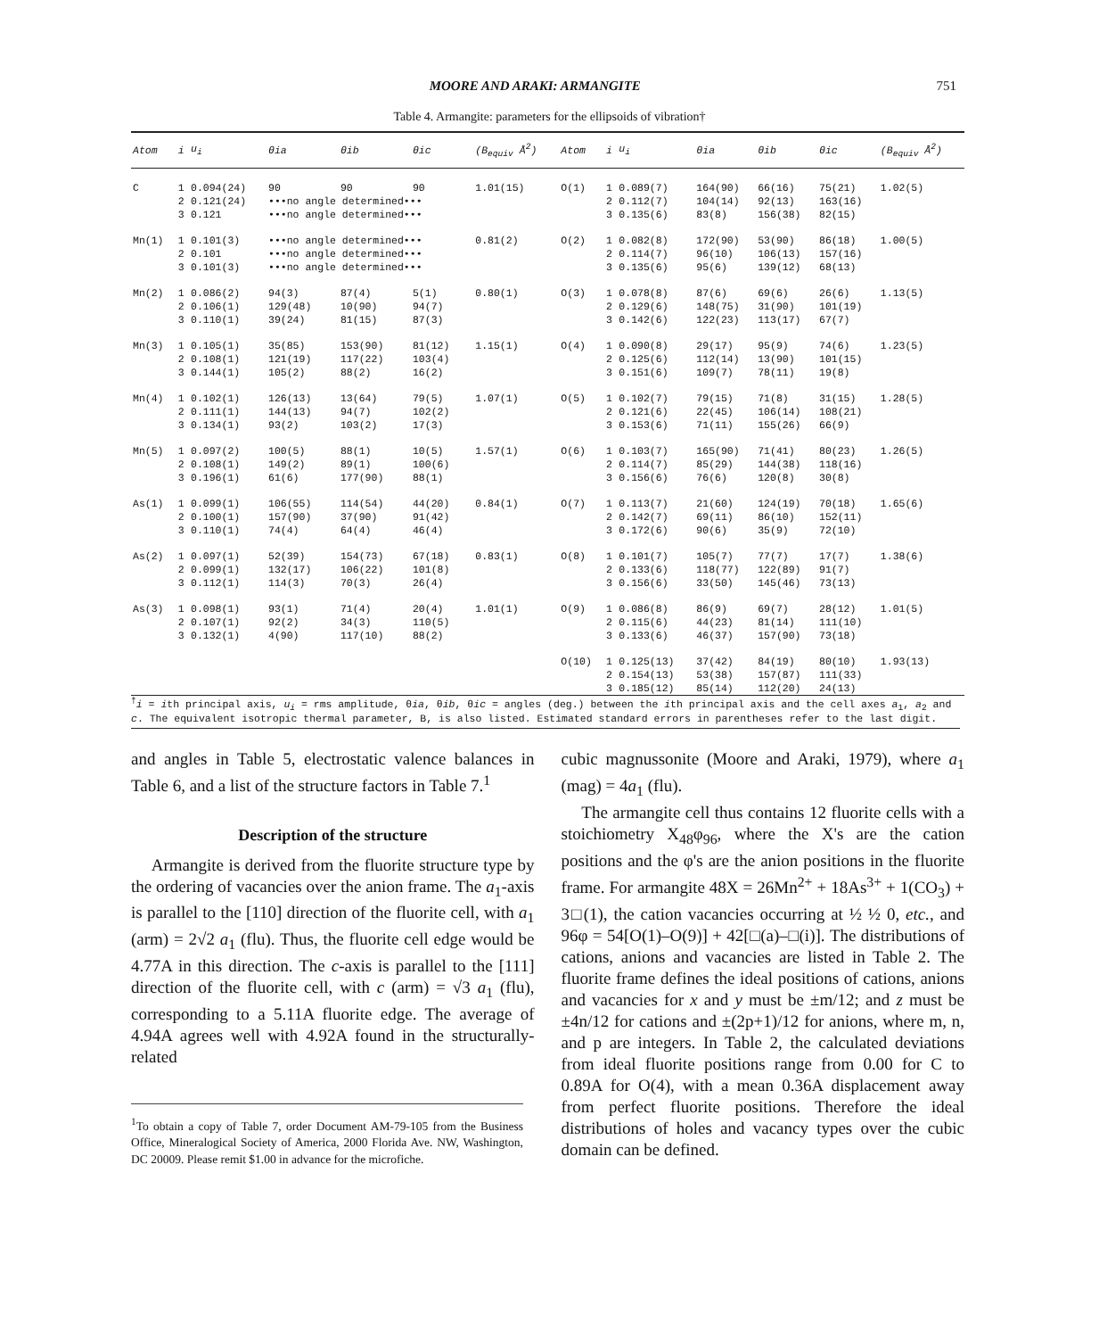MOORE AND ARAKI: ARMANGITE 751
Table 4. Armangite: parameters for the ellipsoids of vibration†
| Atom | i | u<sub>i</sub> | θia | θib | θic | (B<sub>equiv</sub> Å<sup>2</sup>) | Atom | i | u<sub>i</sub> | θia | θib | θic | (B<sub>equiv</sub> Å<sup>2</sup>) |
| --- | --- | --- | --- | --- | --- | --- | --- | --- | --- | --- | --- | --- | --- |
| C | 1 | 0.094(24) | 90 | 90 | 90 | 1.01(15) | O(1) | 1 | 0.089(7) | 164(90) | 66(16) | 75(21) | 1.02(5) |
| | 2 | 0.121(24) | •••no angle determined••• | | | | | 2 | 0.112(7) | 104(14) | 92(13) | 163(16) | |
| | 3 | 0.121 | •••no angle determined••• | | | | | 3 | 0.135(6) | 83(8) | 156(38) | 82(15) | |
| Mn(1) | 1 | 0.101(3) | •••no angle determined••• | | | 0.81(2) | O(2) | 1 | 0.082(8) | 172(90) | 53(90) | 86(18) | 1.00(5) |
| | 2 | 0.101 | •••no angle determined••• | | | | | 2 | 0.114(7) | 96(10) | 106(13) | 157(16) | |
| | 3 | 0.101(3) | •••no angle determined••• | | | | | 3 | 0.135(6) | 95(6) | 139(12) | 68(13) | |
| Mn(2) | 1 | 0.086(2) | 94(3) | 87(4) | 5(1) | 0.80(1) | O(3) | 1 | 0.078(8) | 87(6) | 69(6) | 26(6) | 1.13(5) |
| | 2 | 0.106(1) | 129(48) | 10(90) | 94(7) | | | 2 | 0.129(6) | 148(75) | 31(90) | 101(19) | |
| | 3 | 0.110(1) | 39(24) | 81(15) | 87(3) | | | 3 | 0.142(6) | 122(23) | 113(17) | 67(7) | |
| Mn(3) | 1 | 0.105(1) | 35(85) | 153(90) | 81(12) | 1.15(1) | O(4) | 1 | 0.090(8) | 29(17) | 95(9) | 74(6) | 1.23(5) |
| | 2 | 0.108(1) | 121(19) | 117(22) | 103(4) | | | 2 | 0.125(6) | 112(14) | 13(90) | 101(15) | |
| | 3 | 0.144(1) | 105(2) | 88(2) | 16(2) | | | 3 | 0.151(6) | 109(7) | 78(11) | 19(8) | |
| Mn(4) | 1 | 0.102(1) | 126(13) | 13(64) | 79(5) | 1.07(1) | O(5) | 1 | 0.102(7) | 79(15) | 71(8) | 31(15) | 1.28(5) |
| | 2 | 0.111(1) | 144(13) | 94(7) | 102(2) | | | 2 | 0.121(6) | 22(45) | 106(14) | 108(21) | |
| | 3 | 0.134(1) | 93(2) | 103(2) | 17(3) | | | 3 | 0.153(6) | 71(11) | 155(26) | 66(9) | |
| Mn(5) | 1 | 0.097(2) | 100(5) | 88(1) | 10(5) | 1.57(1) | O(6) | 1 | 0.103(7) | 165(90) | 71(41) | 80(23) | 1.26(5) |
| | 2 | 0.108(1) | 149(2) | 89(1) | 100(6) | | | 2 | 0.114(7) | 85(29) | 144(38) | 118(16) | |
| | 3 | 0.196(1) | 61(6) | 177(90) | 88(1) | | | 3 | 0.156(6) | 76(6) | 120(8) | 30(8) | |
| As(1) | 1 | 0.099(1) | 106(55) | 114(54) | 44(20) | 0.84(1) | O(7) | 1 | 0.113(7) | 21(60) | 124(19) | 70(18) | 1.65(6) |
| | 2 | 0.100(1) | 157(90) | 37(90) | 91(42) | | | 2 | 0.142(7) | 69(11) | 86(10) | 152(11) | |
| | 3 | 0.110(1) | 74(4) | 64(4) | 46(4) | | | 3 | 0.172(6) | 90(6) | 35(9) | 72(10) | |
| As(2) | 1 | 0.097(1) | 52(39) | 154(73) | 67(18) | 0.83(1) | O(8) | 1 | 0.101(7) | 105(7) | 77(7) | 17(7) | 1.38(6) |
| | 2 | 0.099(1) | 132(17) | 106(22) | 101(8) | | | 2 | 0.133(6) | 118(77) | 122(89) | 91(7) | |
| | 3 | 0.112(1) | 114(3) | 70(3) | 26(4) | | | 3 | 0.156(6) | 33(50) | 145(46) | 73(13) | |
| As(3) | 1 | 0.098(1) | 93(1) | 71(4) | 20(4) | 1.01(1) | O(9) | 1 | 0.086(8) | 86(9) | 69(7) | 28(12) | 1.01(5) |
| | 2 | 0.107(1) | 92(2) | 34(3) | 110(5) | | | 2 | 0.115(6) | 44(23) | 81(14) | 111(10) | |
| | 3 | 0.132(1) | 4(90) | 117(10) | 88(2) | | | 3 | 0.133(6) | 46(37) | 157(90) | 73(18) | |
| | | | | | | | O(10) | 1 | 0.125(13) | 37(42) | 84(19) | 80(10) | 1.93(13) |
| | | | | | | | | 2 | 0.154(13) | 53(38) | 157(87) | 111(33) | |
| | | | | | | | | 3 | 0.185(12) | 85(14) | 112(20) | 24(13) | |
<sup>†</sup> i = ith principal axis, u<sub>i</sub> = rms amplitude, θia, θib, θic = angles (deg.) between the ith principal axis and the cell axes a<sub>1</sub>, a<sub>2</sub> and c. The equivalent isotropic thermal parameter, B, is also listed. Estimated standard errors in parentheses refer to the last digit.
and angles in Table 5, electrostatic valence balances in Table 6, and a list of the structure factors in Table 7.<sup>1</sup>
Description of the structure
Armangite is derived from the fluorite structure type by the ordering of vacancies over the anion frame. The a<sub>1</sub>-axis is parallel to the [110] direction of the fluorite cell, with a<sub>1</sub> (arm) = 2√2 a<sub>1</sub> (flu). Thus, the fluorite cell edge would be 4.77A in this direction. The c-axis is parallel to the [111] direction of the fluorite cell, with c (arm) = √3 a<sub>1</sub> (flu), corresponding to a 5.11A fluorite edge. The average of 4.94A agrees well with 4.92A found in the structurally-related
<sup>1</sup> To obtain a copy of Table 7, order Document AM-79-105 from the Business Office, Mineralogical Society of America, 2000 Florida Ave. NW, Washington, DC 20009. Please remit $1.00 in advance for the microfiche.
cubic magnussonite (Moore and Araki, 1979), where a<sub>1</sub> (mag) = 4a<sub>1</sub> (flu).
The armangite cell thus contains 12 fluorite cells with a stoichiometry X<sub>48</sub>φ<sub>96</sub>, where the X's are the cation positions and the φ's are the anion positions in the fluorite frame. For armangite 48X = 26Mn<sup>2+</sup> + 18As<sup>3+</sup> + 1(CO<sub>3</sub>) + 3□(1), the cation vacancies occurring at ½ ½ 0, etc., and 96φ = 54[O(1)–O(9)] + 42[□(a)–□(i)]. The distributions of cations, anions and vacancies are listed in Table 2. The fluorite frame defines the ideal positions of cations, anions and vacancies for x and y must be ±m/12; and z must be ±4n/12 for cations and ±(2p+1)/12 for anions, where m, n, and p are integers. In Table 2, the calculated deviations from ideal fluorite positions range from 0.00 for C to 0.89A for O(4), with a mean 0.36A displacement away from perfect fluorite positions. Therefore the ideal distributions of holes and vacancy types over the cubic domain can be defined.